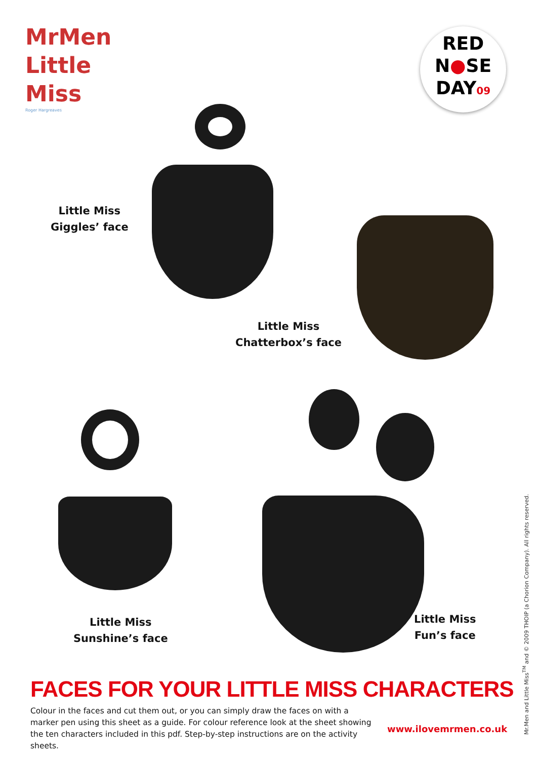MrMen
Little
Miss
Roger Hargreaves
RED
N●SE
DAY09
Little Miss
Giggles’ face
Little Miss
Chatterbox’s face
Little Miss
Sunshine’s face
Little Miss
Fun’s face
FACES FOR YOUR LITTLE MISS CHARACTERS
Colour in the faces and cut them out, or you can simply draw the faces on with a marker pen using this sheet as a guide. For colour reference look at the sheet showing the ten characters included in this pdf. Step-by-step instructions are on the activity sheets.
www.ilovemrmen.co.uk
Mr.Men and Little Miss<sup>TM</sup> and © 2009 THOIP (a Chorion Company). All rights reserved.